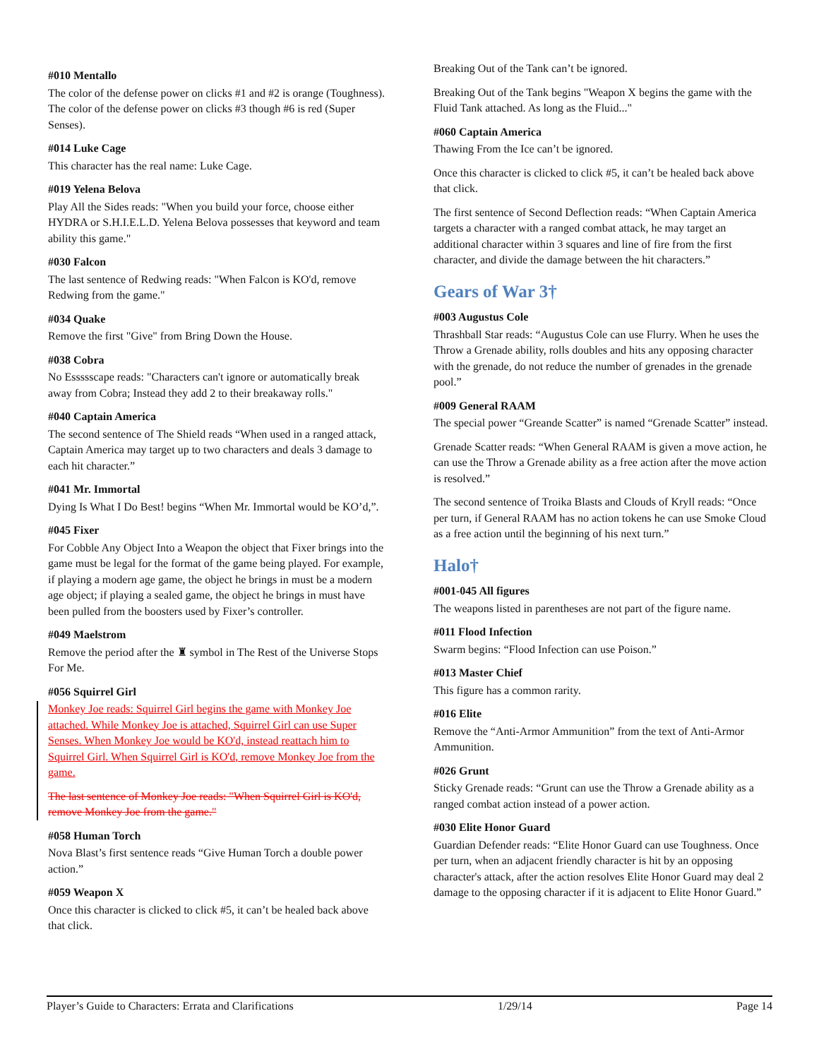#010 Mentallo
The color of the defense power on clicks #1 and #2 is orange (Toughness). The color of the defense power on clicks #3 though #6 is red (Super Senses).
#014 Luke Cage
This character has the real name: Luke Cage.
#019 Yelena Belova
Play All the Sides reads: "When you build your force, choose either HYDRA or S.H.I.E.L.D. Yelena Belova possesses that keyword and team ability this game."
#030 Falcon
The last sentence of Redwing reads: "When Falcon is KO'd, remove Redwing from the game."
#034 Quake
Remove the first "Give" from Bring Down the House.
#038 Cobra
No Essssscape reads: "Characters can't ignore or automatically break away from Cobra; Instead they add 2 to their breakaway rolls."
#040 Captain America
The second sentence of The Shield reads “When used in a ranged attack, Captain America may target up to two characters and deals 3 damage to each hit character.”
#041 Mr. Immortal
Dying Is What I Do Best! begins “When Mr. Immortal would be KO’d,”.
#045 Fixer
For Cobble Any Object Into a Weapon the object that Fixer brings into the game must be legal for the format of the game being played. For example, if playing a modern age game, the object he brings in must be a modern age object; if playing a sealed game, the object he brings in must have been pulled from the boosters used by Fixer’s controller.
#049 Maelstrom
Remove the period after the ♜ symbol in The Rest of the Universe Stops For Me.
#056 Squirrel Girl
Monkey Joe reads: Squirrel Girl begins the game with Monkey Joe attached. While Monkey Joe is attached, Squirrel Girl can use Super Senses. When Monkey Joe would be KO'd, instead reattach him to Squirrel Girl. When Squirrel Girl is KO'd, remove Monkey Joe from the game.
The last sentence of Monkey Joe reads: "When Squirrel Girl is KO'd, remove Monkey Joe from the game."
#058 Human Torch
Nova Blast’s first sentence reads “Give Human Torch a double power action.”
#059 Weapon X
Once this character is clicked to click #5, it can’t be healed back above that click.
Breaking Out of the Tank can’t be ignored.
Breaking Out of the Tank begins "Weapon X begins the game with the Fluid Tank attached. As long as the Fluid..."
#060 Captain America
Thawing From the Ice can’t be ignored.
Once this character is clicked to click #5, it can’t be healed back above that click.
The first sentence of Second Deflection reads: “When Captain America targets a character with a ranged combat attack, he may target an additional character within 3 squares and line of fire from the first character, and divide the damage between the hit characters.”
Gears of War 3†
#003 Augustus Cole
Thrashball Star reads: “Augustus Cole can use Flurry. When he uses the Throw a Grenade ability, rolls doubles and hits any opposing character with the grenade, do not reduce the number of grenades in the grenade pool.”
#009 General RAAM
The special power “Greande Scatter” is named “Grenade Scatter” instead.
Grenade Scatter reads: “When General RAAM is given a move action, he can use the Throw a Grenade ability as a free action after the move action is resolved.”
The second sentence of Troika Blasts and Clouds of Kryll reads: “Once per turn, if General RAAM has no action tokens he can use Smoke Cloud as a free action until the beginning of his next turn.”
Halo†
#001-045 All figures
The weapons listed in parentheses are not part of the figure name.
#011 Flood Infection
Swarm begins: “Flood Infection can use Poison.”
#013 Master Chief
This figure has a common rarity.
#016 Elite
Remove the “Anti-Armor Ammunition” from the text of Anti-Armor Ammunition.
#026 Grunt
Sticky Grenade reads: “Grunt can use the Throw a Grenade ability as a ranged combat action instead of a power action.
#030 Elite Honor Guard
Guardian Defender reads: “Elite Honor Guard can use Toughness. Once per turn, when an adjacent friendly character is hit by an opposing character's attack, after the action resolves Elite Honor Guard may deal 2 damage to the opposing character if it is adjacent to Elite Honor Guard.”
Player’s Guide to Characters: Errata and Clarifications 1/29/14 Page 14